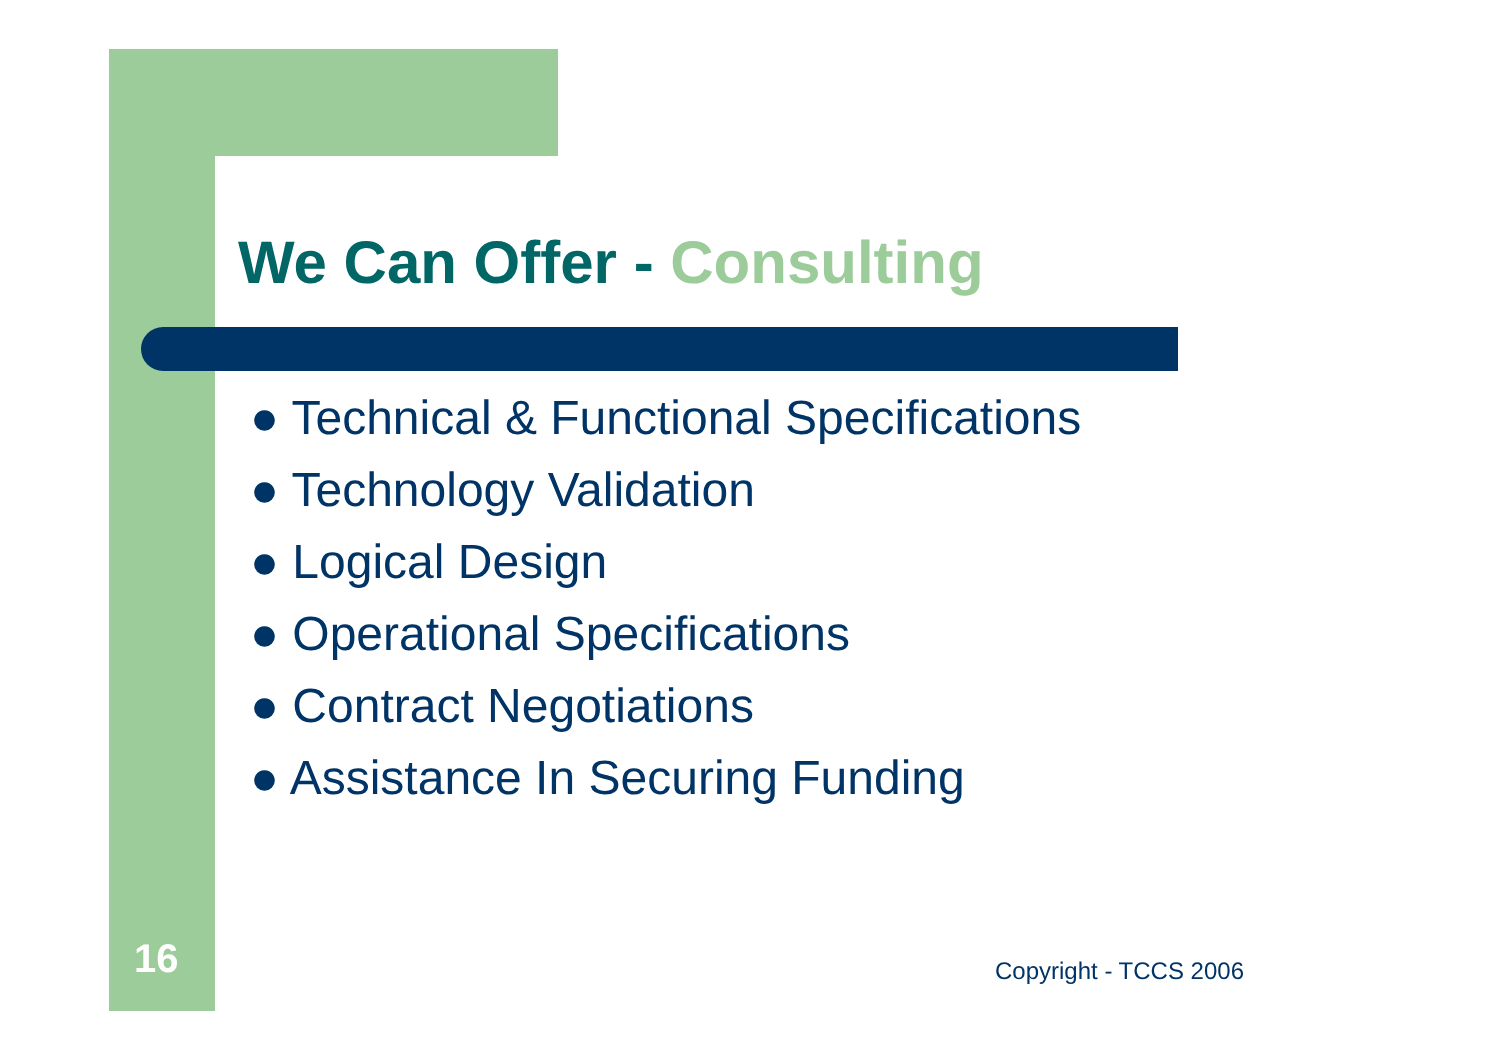We Can Offer - Consulting
● Technical & Functional Specifications
● Technology Validation
● Logical Design
● Operational Specifications
● Contract Negotiations
● Assistance In Securing Funding
16 Copyright - TCCS 2006